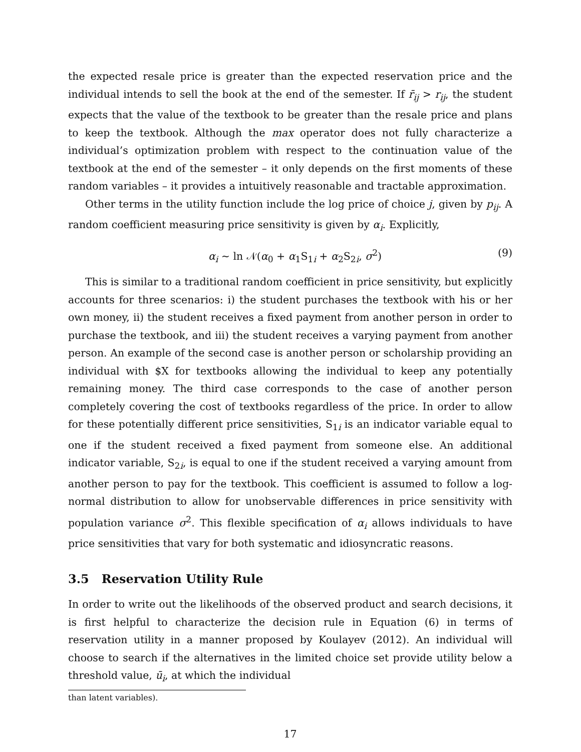the expected resale price is greater than the expected reservation price and the individual intends to sell the book at the end of the semester. If r̄<sub>ij</sub> > r<sub>ij</sub>, the student expects that the value of the textbook to be greater than the resale price and plans to keep the textbook. Although the max operator does not fully characterize a individual’s optimization problem with respect to the continuation value of the textbook at the end of the semester – it only depends on the first moments of these random variables – it provides a intuitively reasonable and tractable approximation.
Other terms in the utility function include the log price of choice j, given by p<sub>ij</sub>. A random coefficient measuring price sensitivity is given by α<sub>i</sub>. Explicitly,
α<sub>i</sub> ∼ ln 𝒩(α<sub>0</sub> + α<sub>1</sub>S<sub>1i</sub> + α<sub>2</sub>S<sub>2i</sub>, σ<sup>2</sup>) (9)
This is similar to a traditional random coefficient in price sensitivity, but explicitly accounts for three scenarios: i) the student purchases the textbook with his or her own money, ii) the student receives a fixed payment from another person in order to purchase the textbook, and iii) the student receives a varying payment from another person. An example of the second case is another person or scholarship providing an individual with $X for textbooks allowing the individual to keep any potentially remaining money. The third case corresponds to the case of another person completely covering the cost of textbooks regardless of the price. In order to allow for these potentially different price sensitivities, S<sub>1i</sub> is an indicator variable equal to one if the student received a fixed payment from someone else. An additional indicator variable, S<sub>2i</sub>, is equal to one if the student received a varying amount from another person to pay for the textbook. This coefficient is assumed to follow a log-normal distribution to allow for unobservable differences in price sensitivity with population variance σ<sup>2</sup>. This flexible specification of α<sub>i</sub> allows individuals to have price sensitivities that vary for both systematic and idiosyncratic reasons.
3.5 Reservation Utility Rule
In order to write out the likelihoods of the observed product and search decisions, it is first helpful to characterize the decision rule in Equation (6) in terms of reservation utility in a manner proposed by Koulayev (2012). An individual will choose to search if the alternatives in the limited choice set provide utility below a threshold value, ū<sub>i</sub>, at which the individual
than latent variables).
17